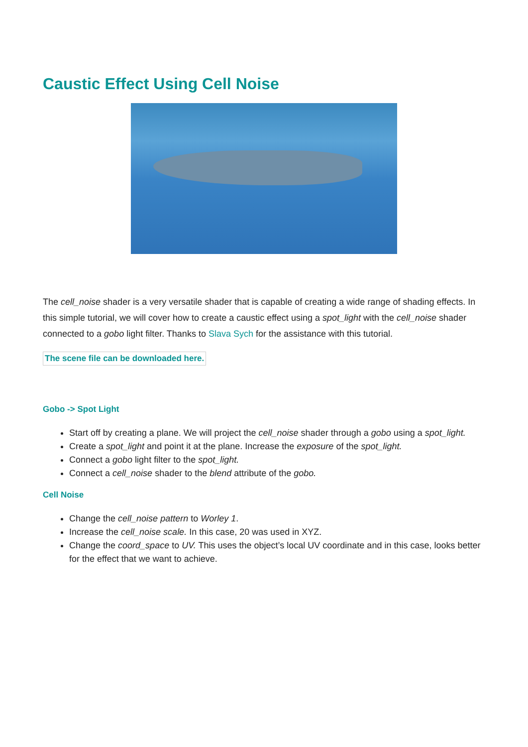Caustic Effect Using Cell Noise
The cell_noise shader is a very versatile shader that is capable of creating a wide range of shading effects. In this simple tutorial, we will cover how to create a caustic effect using a spot_light with the cell_noise shader connected to a gobo light filter. Thanks to Slava Sych for the assistance with this tutorial.
The scene file can be downloaded here.
Gobo -> Spot Light
Start off by creating a plane. We will project the cell_noise shader through a gobo using a spot_light.
Create a spot_light and point it at the plane. Increase the exposure of the spot_light.
Connect a gobo light filter to the spot_light.
Connect a cell_noise shader to the blend attribute of the gobo.
Cell Noise
Change the cell_noise pattern to Worley 1.
Increase the cell_noise scale. In this case, 20 was used in XYZ.
Change the coord_space to UV. This uses the object’s local UV coordinate and in this case, looks better for the effect that we want to achieve.